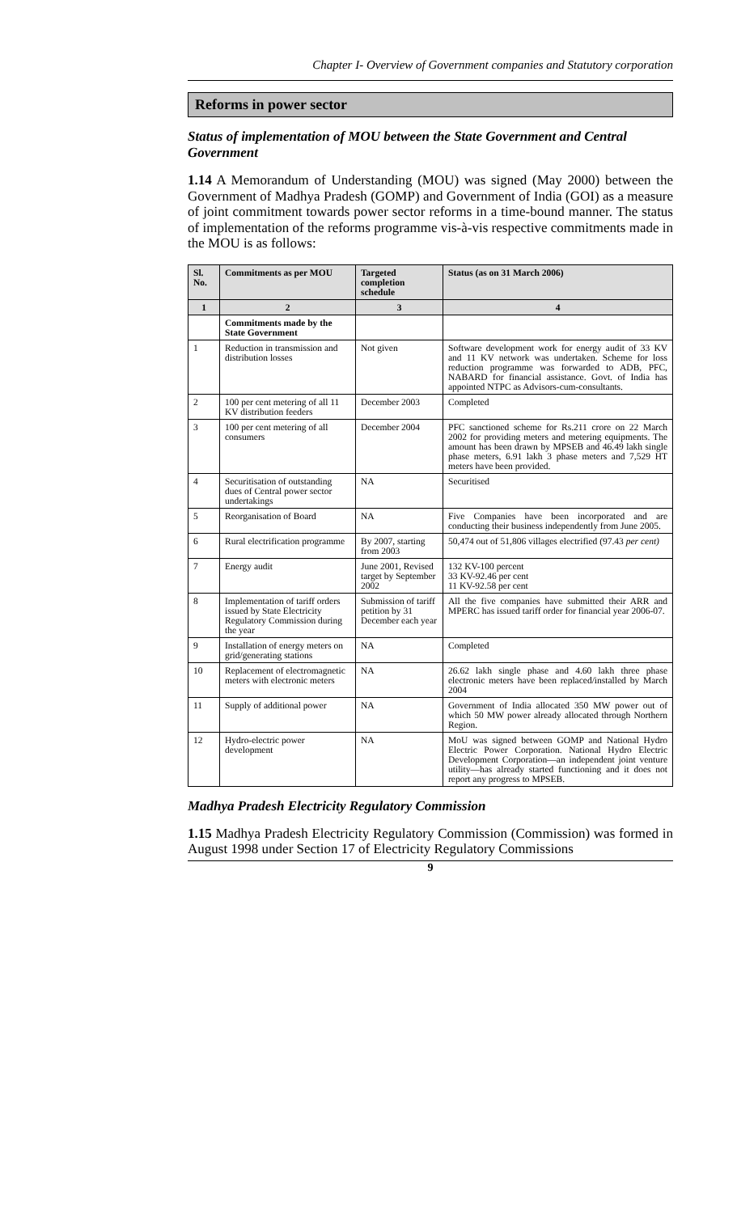Chapter I- Overview of Government companies and Statutory corporation
Reforms in power sector
Status of implementation of MOU between the State Government and Central Government
1.14 A Memorandum of Understanding (MOU) was signed (May 2000) between the Government of Madhya Pradesh (GOMP) and Government of India (GOI) as a measure of joint commitment towards power sector reforms in a time-bound manner. The status of implementation of the reforms programme vis-à-vis respective commitments made in the MOU is as follows:
| Sl. No. | Commitments as per MOU | Targeted completion schedule | Status (as on 31 March 2006) |
| --- | --- | --- | --- |
| 1 | 2 | 3 | 4 |
| | Commitments made by the State Government | | |
| 1 | Reduction in transmission and distribution losses | Not given | Software development work for energy audit of 33 KV and 11 KV network was undertaken. Scheme for loss reduction programme was forwarded to ADB, PFC, NABARD for financial assistance. Govt. of India has appointed NTPC as Advisors-cum-consultants. |
| 2 | 100 per cent metering of all 11 KV distribution feeders | December 2003 | Completed |
| 3 | 100 per cent metering of all consumers | December 2004 | PFC sanctioned scheme for Rs.211 crore on 22 March 2002 for providing meters and metering equipments. The amount has been drawn by MPSEB and 46.49 lakh single phase meters, 6.91 lakh 3 phase meters and 7,529 HT meters have been provided. |
| 4 | Securitisation of outstanding dues of Central power sector undertakings | NA | Securitised |
| 5 | Reorganisation of Board | NA | Five Companies have been incorporated and are conducting their business independently from June 2005. |
| 6 | Rural electrification programme | By 2007, starting from 2003 | 50,474 out of 51,806 villages electrified (97.43 per cent) |
| 7 | Energy audit | June 2001, Revised target by September 2002 | 132 KV-100 percent 33 KV-92.46 per cent 11 KV-92.58 per cent |
| 8 | Implementation of tariff orders issued by State Electricity Regulatory Commission during the year | Submission of tariff petition by 31 December each year | All the five companies have submitted their ARR and MPERC has issued tariff order for financial year 2006-07. |
| 9 | Installation of energy meters on grid/generating stations | NA | Completed |
| 10 | Replacement of electromagnetic meters with electronic meters | NA | 26.62 lakh single phase and 4.60 lakh three phase electronic meters have been replaced/installed by March 2004 |
| 11 | Supply of additional power | NA | Government of India allocated 350 MW power out of which 50 MW power already allocated through Northern Region. |
| 12 | Hydro-electric power development | NA | MoU was signed between GOMP and National Hydro Electric Power Corporation. National Hydro Electric Development Corporation—an independent joint venture utility—has already started functioning and it does not report any progress to MPSEB. |
Madhya Pradesh Electricity Regulatory Commission
1.15 Madhya Pradesh Electricity Regulatory Commission (Commission) was formed in August 1998 under Section 17 of Electricity Regulatory Commissions
9